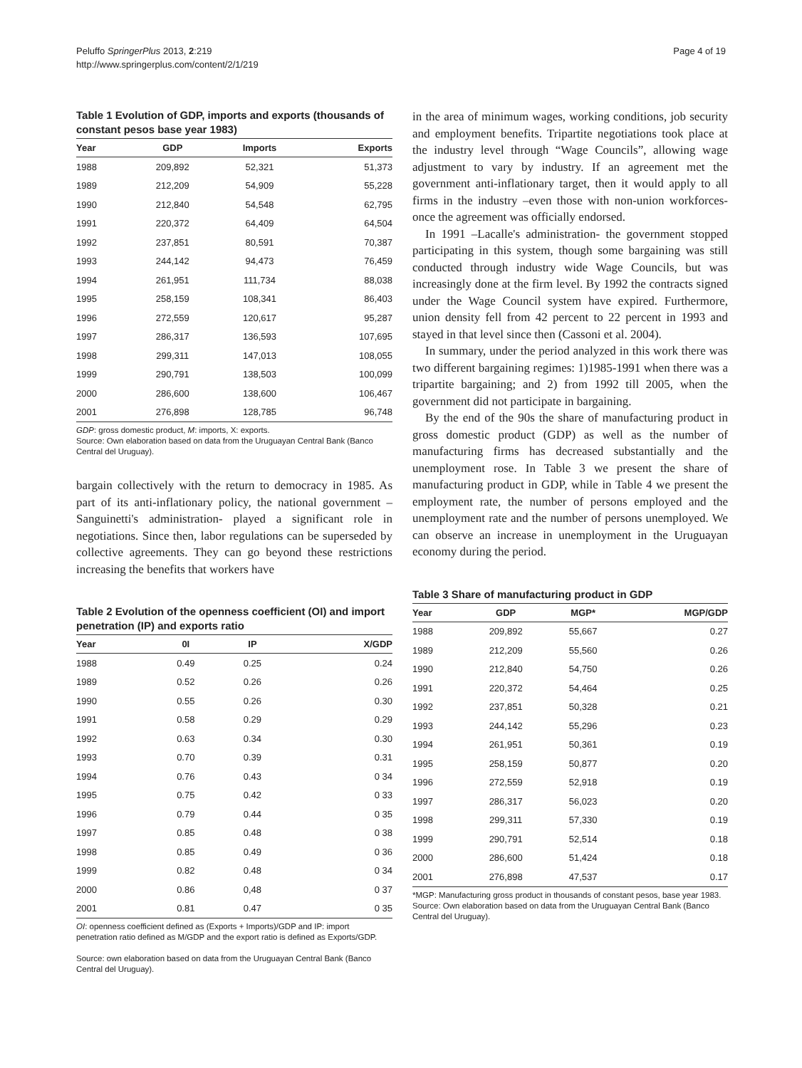Peluffo SpringerPlus 2013, 2:219
http://www.springerplus.com/content/2/1/219
Page 4 of 19
Table 1 Evolution of GDP, imports and exports (thousands of constant pesos base year 1983)
| Year | GDP | Imports | Exports |
| --- | --- | --- | --- |
| 1988 | 209,892 | 52,321 | 51,373 |
| 1989 | 212,209 | 54,909 | 55,228 |
| 1990 | 212,840 | 54,548 | 62,795 |
| 1991 | 220,372 | 64,409 | 64,504 |
| 1992 | 237,851 | 80,591 | 70,387 |
| 1993 | 244,142 | 94,473 | 76,459 |
| 1994 | 261,951 | 111,734 | 88,038 |
| 1995 | 258,159 | 108,341 | 86,403 |
| 1996 | 272,559 | 120,617 | 95,287 |
| 1997 | 286,317 | 136,593 | 107,695 |
| 1998 | 299,311 | 147,013 | 108,055 |
| 1999 | 290,791 | 138,503 | 100,099 |
| 2000 | 286,600 | 138,600 | 106,467 |
| 2001 | 276,898 | 128,785 | 96,748 |
GDP: gross domestic product, M: imports, X: exports.
Source: Own elaboration based on data from the Uruguayan Central Bank (Banco Central del Uruguay).
bargain collectively with the return to democracy in 1985. As part of its anti-inflationary policy, the national government –Sanguinetti's administration- played a significant role in negotiations. Since then, labor regulations can be superseded by collective agreements. They can go beyond these restrictions increasing the benefits that workers have
Table 2 Evolution of the openness coefficient (OI) and import penetration (IP) and exports ratio
| Year | 0I | IP | X/GDP |
| --- | --- | --- | --- |
| 1988 | 0.49 | 0.25 | 0.24 |
| 1989 | 0.52 | 0.26 | 0.26 |
| 1990 | 0.55 | 0.26 | 0.30 |
| 1991 | 0.58 | 0.29 | 0.29 |
| 1992 | 0.63 | 0.34 | 0.30 |
| 1993 | 0.70 | 0.39 | 0.31 |
| 1994 | 0.76 | 0.43 | 0 34 |
| 1995 | 0.75 | 0.42 | 0 33 |
| 1996 | 0.79 | 0.44 | 0 35 |
| 1997 | 0.85 | 0.48 | 0 38 |
| 1998 | 0.85 | 0.49 | 0 36 |
| 1999 | 0.82 | 0.48 | 0 34 |
| 2000 | 0.86 | 0,48 | 0 37 |
| 2001 | 0.81 | 0.47 | 0 35 |
OI: openness coefficient defined as (Exports + Imports)/GDP and IP: import penetration ratio defined as M/GDP and the export ratio is defined as Exports/GDP.
Source: own elaboration based on data from the Uruguayan Central Bank (Banco Central del Uruguay).
in the area of minimum wages, working conditions, job security and employment benefits. Tripartite negotiations took place at the industry level through “Wage Councils”, allowing wage adjustment to vary by industry. If an agreement met the government anti-inflationary target, then it would apply to all firms in the industry –even those with non-union workforces- once the agreement was officially endorsed.
In 1991 –Lacalle's administration- the government stopped participating in this system, though some bargaining was still conducted through industry wide Wage Councils, but was increasingly done at the firm level. By 1992 the contracts signed under the Wage Council system have expired. Furthermore, union density fell from 42 percent to 22 percent in 1993 and stayed in that level since then (Cassoni et al. 2004).
In summary, under the period analyzed in this work there was two different bargaining regimes: 1)1985-1991 when there was a tripartite bargaining; and 2) from 1992 till 2005, when the government did not participate in bargaining.
By the end of the 90s the share of manufacturing product in gross domestic product (GDP) as well as the number of manufacturing firms has decreased substantially and the unemployment rose. In Table 3 we present the share of manufacturing product in GDP, while in Table 4 we present the employment rate, the number of persons employed and the unemployment rate and the number of persons unemployed. We can observe an increase in unemployment in the Uruguayan economy during the period.
Table 3 Share of manufacturing product in GDP
| Year | GDP | MGP* | MGP/GDP |
| --- | --- | --- | --- |
| 1988 | 209,892 | 55,667 | 0.27 |
| 1989 | 212,209 | 55,560 | 0.26 |
| 1990 | 212,840 | 54,750 | 0.26 |
| 1991 | 220,372 | 54,464 | 0.25 |
| 1992 | 237,851 | 50,328 | 0.21 |
| 1993 | 244,142 | 55,296 | 0.23 |
| 1994 | 261,951 | 50,361 | 0.19 |
| 1995 | 258,159 | 50,877 | 0.20 |
| 1996 | 272,559 | 52,918 | 0.19 |
| 1997 | 286,317 | 56,023 | 0.20 |
| 1998 | 299,311 | 57,330 | 0.19 |
| 1999 | 290,791 | 52,514 | 0.18 |
| 2000 | 286,600 | 51,424 | 0.18 |
| 2001 | 276,898 | 47,537 | 0.17 |
*MGP: Manufacturing gross product in thousands of constant pesos, base year 1983.
Source: Own elaboration based on data from the Uruguayan Central Bank (Banco Central del Uruguay).